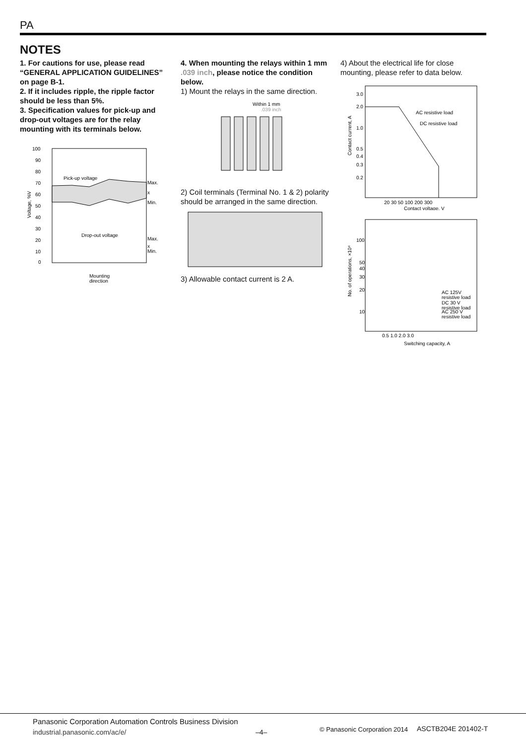PA
NOTES
1. For cautions for use, please read “GENERAL APPLICATION GUIDELINES” on page B-1.
2. If it includes ripple, the ripple factor should be less than 5%.
3. Specification values for pick-up and drop-out voltages are for the relay mounting with its terminals below.
100
90
80
70
60
50
40
30
20
10
0
Pick-up voltage
Drop-out voltage
Max.
x
Min.
Max.
x
Min.
Mounting
direction
Voltage, %V
4. When mounting the relays within 1 mm .039 inch, please notice the condition below.
1) Mount the relays in the same direction.
Within 1 mm
.039 inch
2) Coil terminals (Terminal No. 1 & 2) polarity should be arranged in the same direction.
3) Allowable contact current is 2 A.
4) About the electrical life for close mounting, please refer to data below.
3.0
2.0
1.0
0.5
0.4
0.3
0.2
AC resistive load
DC resistive load
20 30 50 100 200 300
Contact voltage, V
Contact current, A
100
50
40
30
20
10
AC 125V
resistive load
DC 30 V
resistive load
AC 250 V
resistive load
0.5 1.0 2.0 3.0
Switching capacity, A
No. of operations, ×10⁴
Panasonic Corporation Automation Controls Business Division
industrial.panasonic.com/ac/e/ –4– © Panasonic Corporation 2014 ASCTB204E 201402-T